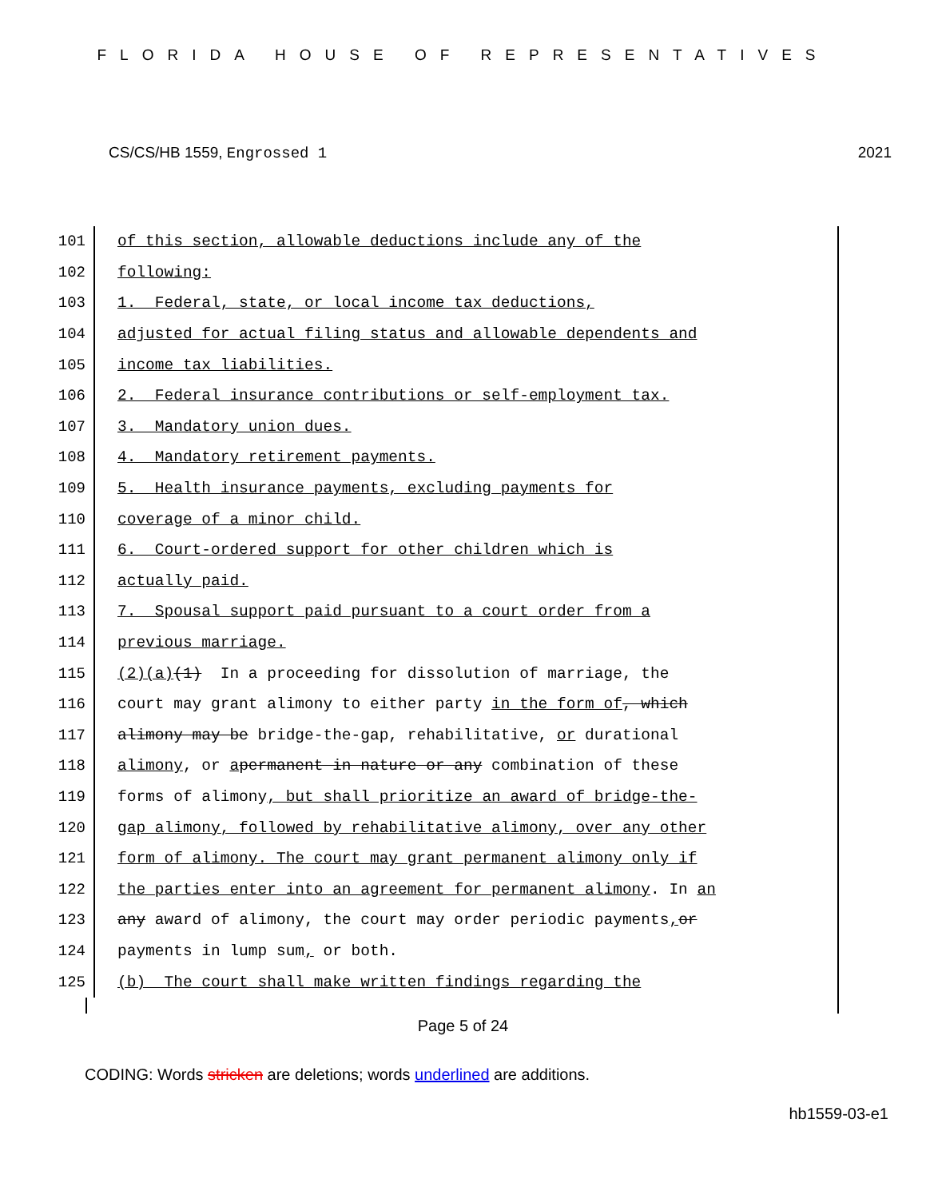FLORIDA HOUSE OF REPRESENTATIVES
CS/CS/HB 1559, Engrossed 1 2021
101 of this section, allowable deductions include any of the
102 following:
103 1. Federal, state, or local income tax deductions,
104 adjusted for actual filing status and allowable dependents and
105 income tax liabilities.
106 2. Federal insurance contributions or self-employment tax.
107 3. Mandatory union dues.
108 4. Mandatory retirement payments.
109 5. Health insurance payments, excluding payments for
110 coverage of a minor child.
111 6. Court-ordered support for other children which is
112 actually paid.
113 7. Spousal support paid pursuant to a court order from a
114 previous marriage.
115 (2)(a) (1) In a proceeding for dissolution of marriage, the
116 court may grant alimony to either party in the form of, which
117 alimony may be bridge-the-gap, rehabilitative, or durational
118 alimony, or a permanent in nature or any combination of these
119 forms of alimony, but shall prioritize an award of bridge-the-
120 gap alimony, followed by rehabilitative alimony, over any other
121 form of alimony. The court may grant permanent alimony only if
122 the parties enter into an agreement for permanent alimony. In an
123 any award of alimony, the court may order periodic payments, or
124 payments in lump sum, or both.
125 (b) The court shall make written findings regarding the
Page 5 of 24
CODING: Words stricken are deletions; words underlined are additions.
hb1559-03-e1